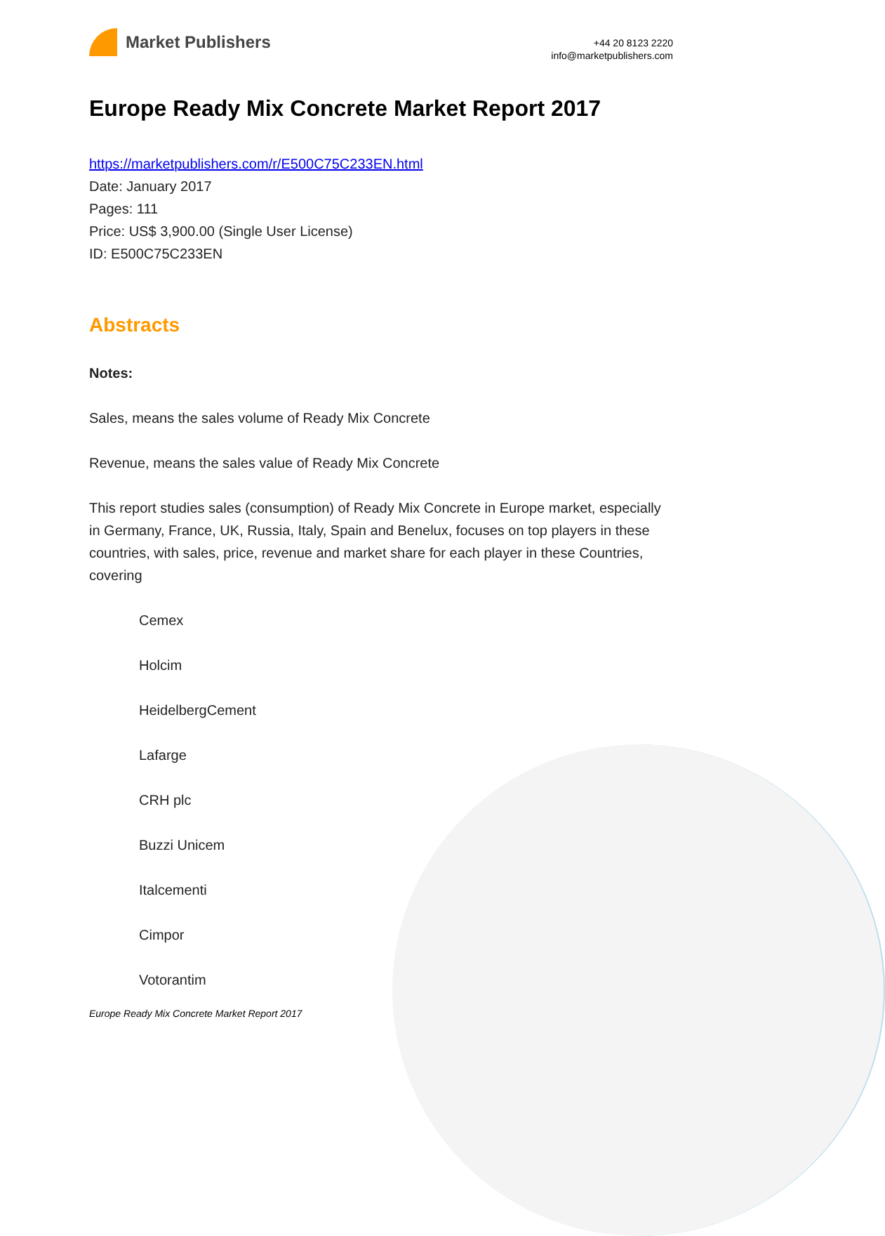Market Publishers
+44 20 8123 2220
info@marketpublishers.com
Europe Ready Mix Concrete Market Report 2017
https://marketpublishers.com/r/E500C75C233EN.html
Date: January 2017
Pages: 111
Price: US$ 3,900.00 (Single User License)
ID: E500C75C233EN
Abstracts
Notes:
Sales, means the sales volume of Ready Mix Concrete
Revenue, means the sales value of Ready Mix Concrete
This report studies sales (consumption) of Ready Mix Concrete in Europe market, especially in Germany, France, UK, Russia, Italy, Spain and Benelux, focuses on top players in these countries, with sales, price, revenue and market share for each player in these Countries, covering
Cemex
Holcim
HeidelbergCement
Lafarge
CRH plc
Buzzi Unicem
Italcementi
Cimpor
Votorantim
Europe Ready Mix Concrete Market Report 2017